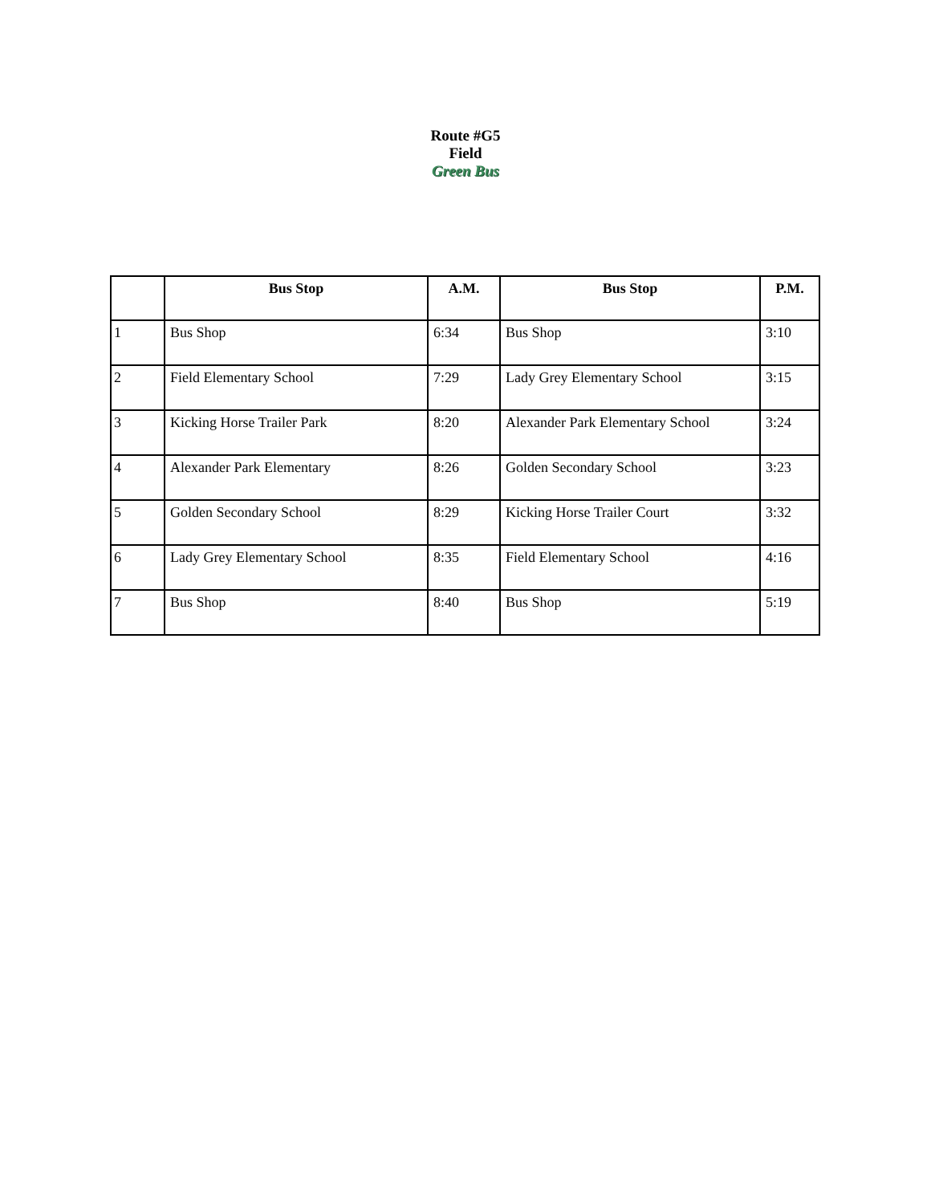Route #G5
Field
Green Bus
| | Bus Stop | A.M. | Bus Stop | P.M. |
| --- | --- | --- | --- | --- |
| 1 | Bus Shop | 6:34 | Bus Shop | 3:10 |
| 2 | Field Elementary School | 7:29 | Lady Grey Elementary School | 3:15 |
| 3 | Kicking Horse Trailer Park | 8:20 | Alexander Park Elementary School | 3:24 |
| 4 | Alexander Park Elementary | 8:26 | Golden Secondary School | 3:23 |
| 5 | Golden Secondary School | 8:29 | Kicking Horse Trailer Court | 3:32 |
| 6 | Lady Grey Elementary School | 8:35 | Field Elementary School | 4:16 |
| 7 | Bus Shop | 8:40 | Bus Shop | 5:19 |